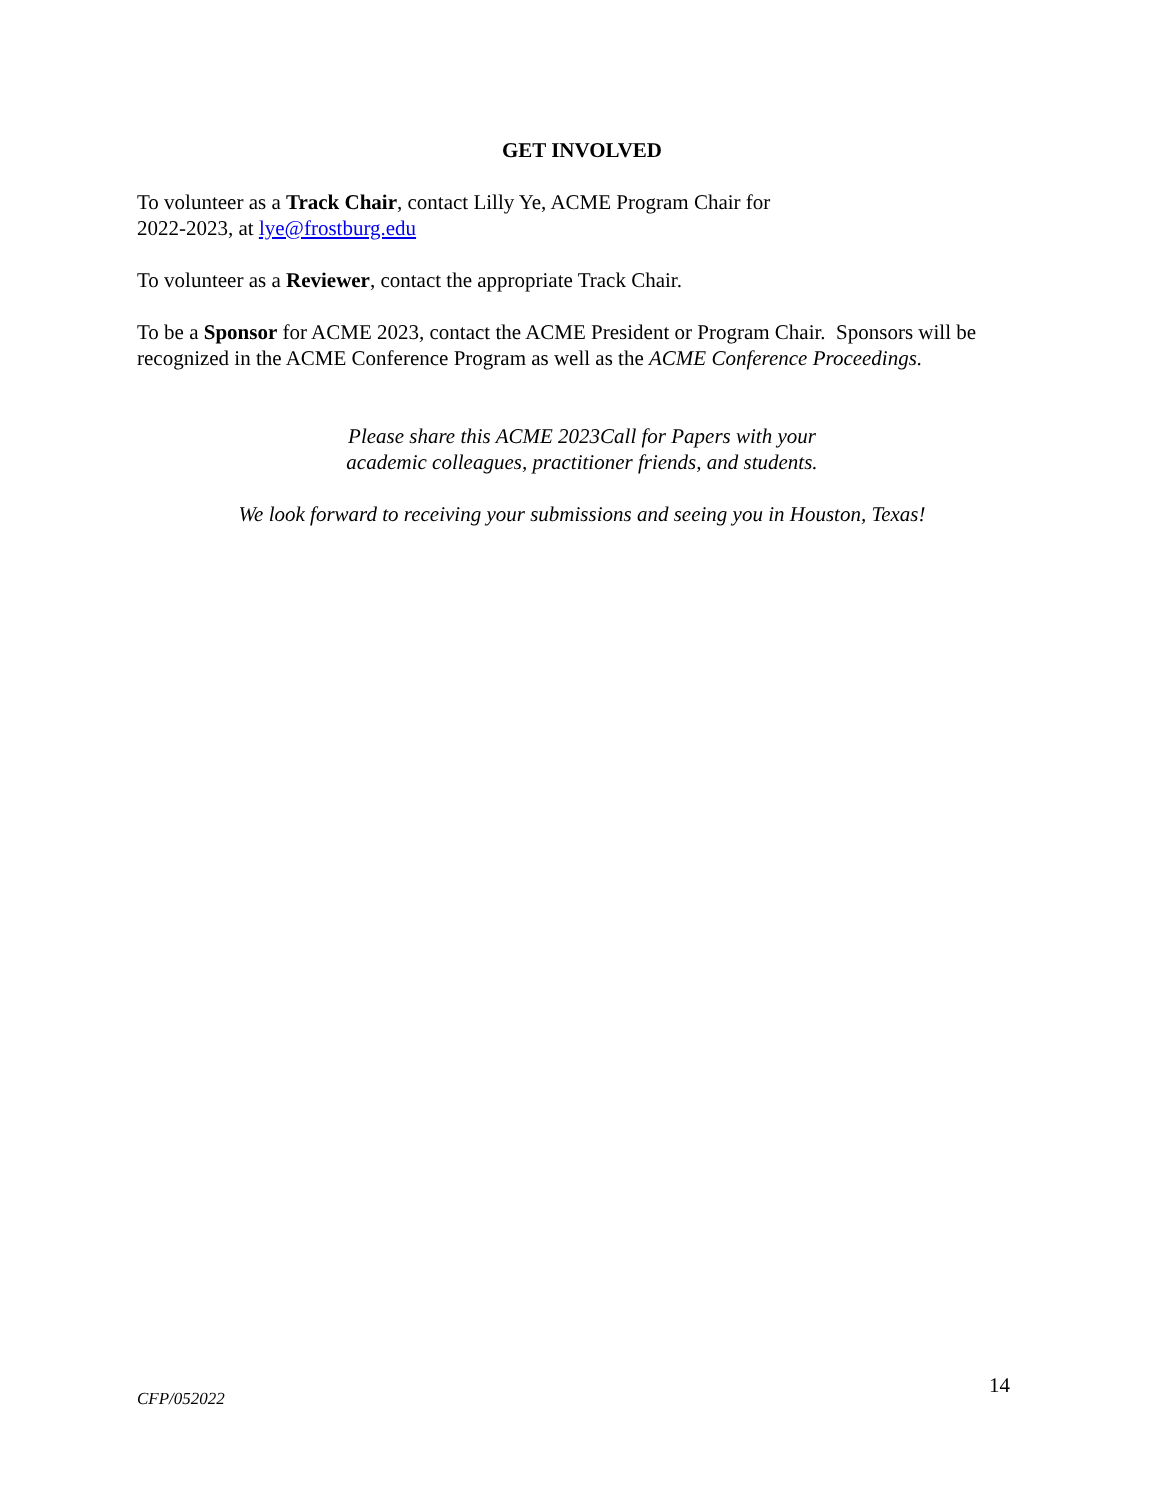GET INVOLVED
To volunteer as a Track Chair, contact Lilly Ye, ACME Program Chair for
2022-2023, at lye@frostburg.edu
To volunteer as a Reviewer, contact the appropriate Track Chair.
To be a Sponsor for ACME 2023, contact the ACME President or Program Chair. Sponsors will be recognized in the ACME Conference Program as well as the ACME Conference Proceedings.
Please share this ACME 2023Call for Papers with your
academic colleagues, practitioner friends, and students.
We look forward to receiving your submissions and seeing you in Houston, Texas!
CFP/052022 14